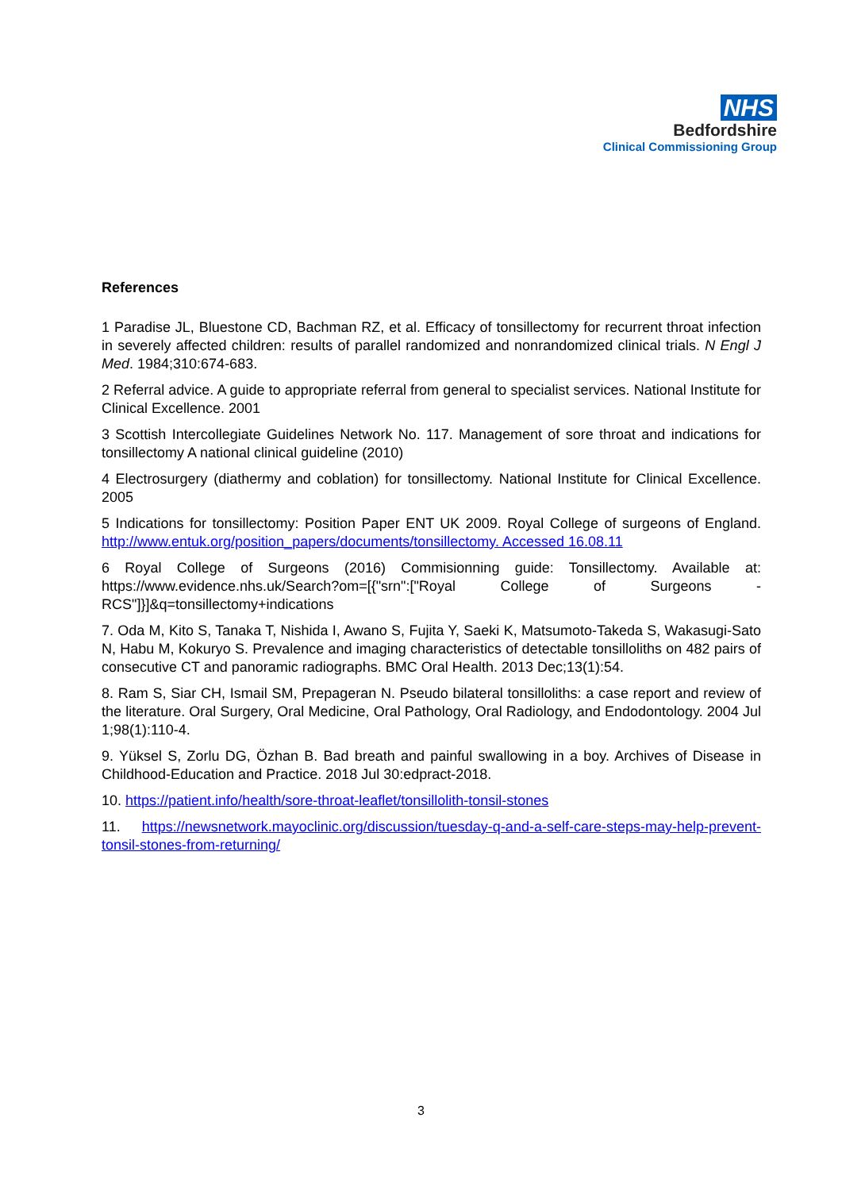NHS
Bedfordshire
Clinical Commissioning Group
References
1 Paradise JL, Bluestone CD, Bachman RZ, et al. Efficacy of tonsillectomy for recurrent throat infection in severely affected children: results of parallel randomized and nonrandomized clinical trials. N Engl J Med. 1984;310:674-683.
2 Referral advice. A guide to appropriate referral from general to specialist services. National Institute for Clinical Excellence. 2001
3 Scottish Intercollegiate Guidelines Network No. 117. Management of sore throat and indications for tonsillectomy A national clinical guideline (2010)
4 Electrosurgery (diathermy and coblation) for tonsillectomy. National Institute for Clinical Excellence. 2005
5 Indications for tonsillectomy: Position Paper ENT UK 2009. Royal College of surgeons of England. http://www.entuk.org/position_papers/documents/tonsillectomy. Accessed 16.08.11
6 Royal College of Surgeons (2016) Commisionning guide: Tonsillectomy. Available at: https://www.evidence.nhs.uk/Search?om=[{"srn":["Royal College of Surgeons - RCS"]}]&q=tonsillectomy+indications
7. Oda M, Kito S, Tanaka T, Nishida I, Awano S, Fujita Y, Saeki K, Matsumoto-Takeda S, Wakasugi-Sato N, Habu M, Kokuryo S. Prevalence and imaging characteristics of detectable tonsilloliths on 482 pairs of consecutive CT and panoramic radiographs. BMC Oral Health. 2013 Dec;13(1):54.
8. Ram S, Siar CH, Ismail SM, Prepageran N. Pseudo bilateral tonsilloliths: a case report and review of the literature. Oral Surgery, Oral Medicine, Oral Pathology, Oral Radiology, and Endodontology. 2004 Jul 1;98(1):110-4.
9. Yüksel S, Zorlu DG, Özhan B. Bad breath and painful swallowing in a boy. Archives of Disease in Childhood-Education and Practice. 2018 Jul 30:edpract-2018.
10. https://patient.info/health/sore-throat-leaflet/tonsillolith-tonsil-stones
11. https://newsnetwork.mayoclinic.org/discussion/tuesday-q-and-a-self-care-steps-may-help-prevent-tonsil-stones-from-returning/
3